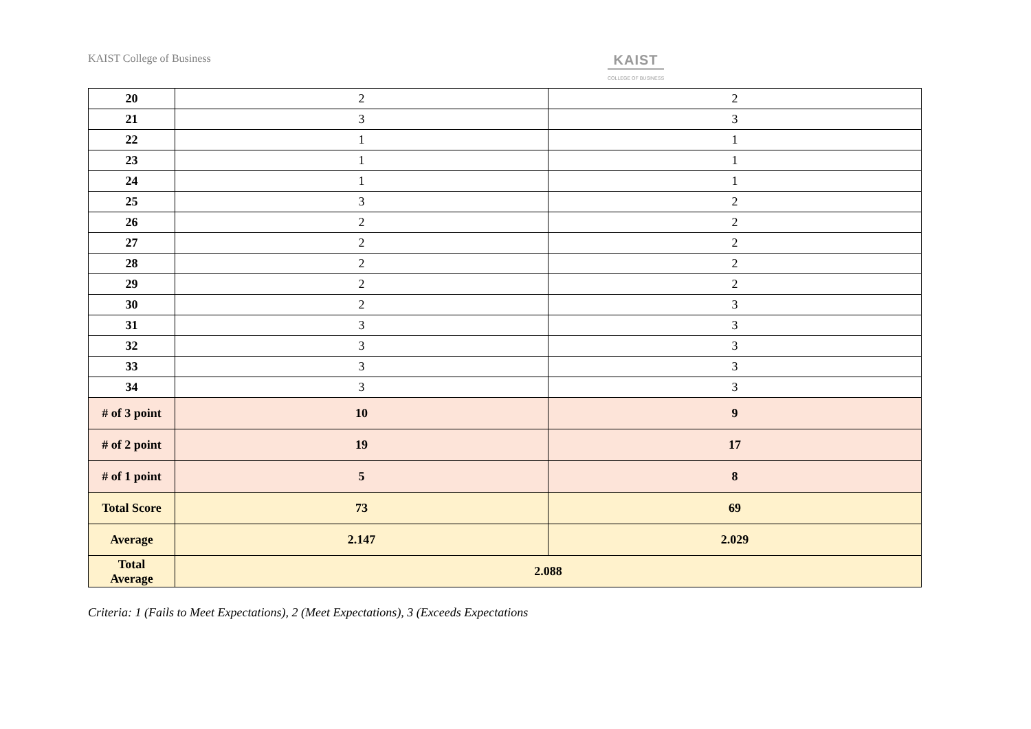KAIST College of Business
KAIST
COLLEGE OF BUSINESS
| 20 | 2 | 2 |
| 21 | 3 | 3 |
| 22 | 1 | 1 |
| 23 | 1 | 1 |
| 24 | 1 | 1 |
| 25 | 3 | 2 |
| 26 | 2 | 2 |
| 27 | 2 | 2 |
| 28 | 2 | 2 |
| 29 | 2 | 2 |
| 30 | 2 | 3 |
| 31 | 3 | 3 |
| 32 | 3 | 3 |
| 33 | 3 | 3 |
| 34 | 3 | 3 |
| # of 3 point | 10 | 9 |
| # of 2 point | 19 | 17 |
| # of 1 point | 5 | 8 |
| Total Score | 73 | 69 |
| Average | 2.147 | 2.029 |
| Total Average | 2.088 | |
Criteria: 1 (Fails to Meet Expectations), 2 (Meet Expectations), 3 (Exceeds Expectations